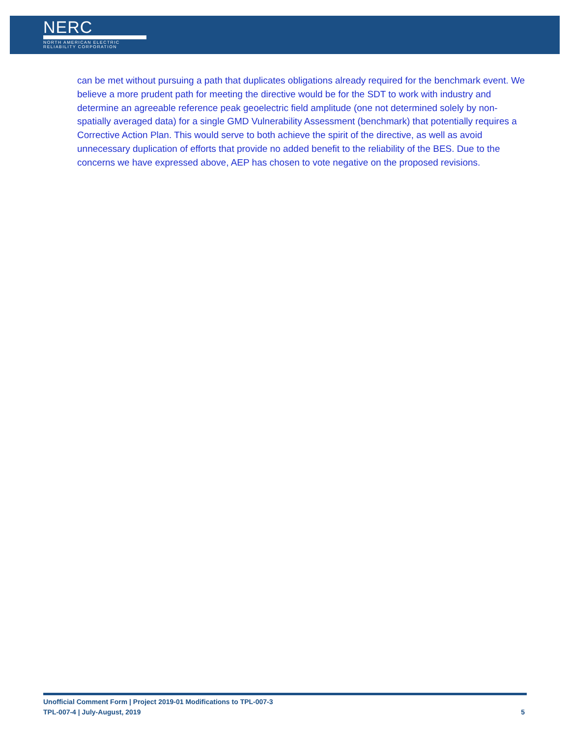NERC
NORTH AMERICAN ELECTRIC
RELIABILITY CORPORATION
can be met without pursuing a path that duplicates obligations already required for the benchmark event. We believe a more prudent path for meeting the directive would be for the SDT to work with industry and determine an agreeable reference peak geoelectric field amplitude (one not determined solely by non-spatially averaged data) for a single GMD Vulnerability Assessment (benchmark) that potentially requires a Corrective Action Plan. This would serve to both achieve the spirit of the directive, as well as avoid unnecessary duplication of efforts that provide no added benefit to the reliability of the BES. Due to the concerns we have expressed above, AEP has chosen to vote negative on the proposed revisions.
Unofficial Comment Form | Project 2019-01 Modifications to TPL-007-3
TPL-007-4 | July-August, 2019 5